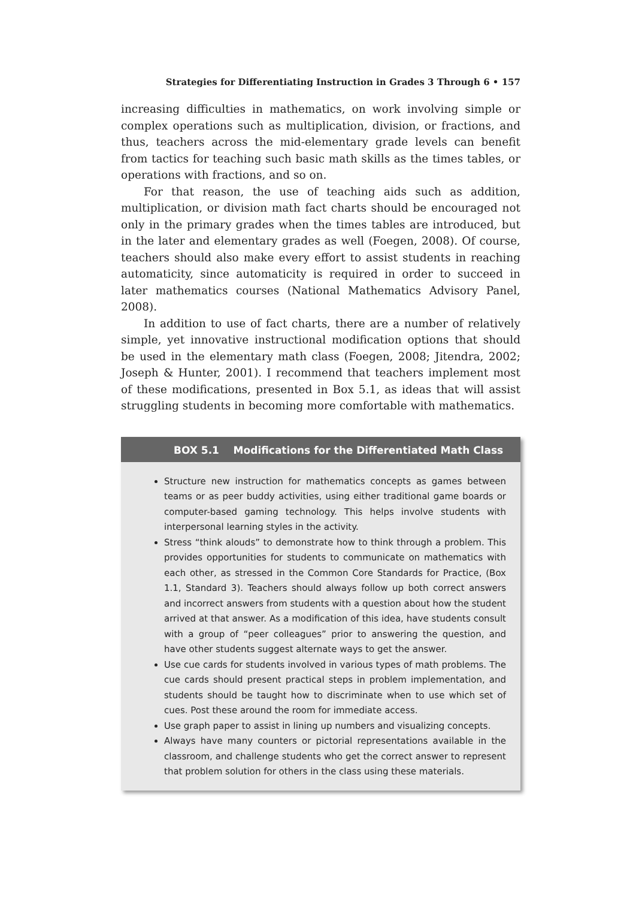Strategies for Differentiating Instruction in Grades 3 Through 6 • 157
increasing difficulties in mathematics, on work involving simple or complex operations such as multiplication, division, or fractions, and thus, teachers across the mid-elementary grade levels can benefit from tactics for teaching such basic math skills as the times tables, or operations with fractions, and so on.
For that reason, the use of teaching aids such as addition, multiplication, or division math fact charts should be encouraged not only in the primary grades when the times tables are introduced, but in the later and elementary grades as well (Foegen, 2008). Of course, teachers should also make every effort to assist students in reaching automaticity, since automaticity is required in order to succeed in later mathematics courses (National Mathematics Advisory Panel, 2008).
In addition to use of fact charts, there are a number of relatively simple, yet innovative instructional modification options that should be used in the elementary math class (Foegen, 2008; Jitendra, 2002; Joseph & Hunter, 2001). I recommend that teachers implement most of these modifications, presented in Box 5.1, as ideas that will assist struggling students in becoming more comfortable with mathematics.
BOX 5.1 Modifications for the Differentiated Math Class
Structure new instruction for mathematics concepts as games between teams or as peer buddy activities, using either traditional game boards or computer-based gaming technology. This helps involve students with interpersonal learning styles in the activity.
Stress “think alouds” to demonstrate how to think through a problem. This provides opportunities for students to communicate on mathematics with each other, as stressed in the Common Core Standards for Practice, (Box 1.1, Standard 3). Teachers should always follow up both correct answers and incorrect answers from students with a question about how the student arrived at that answer. As a modification of this idea, have students consult with a group of “peer colleagues” prior to answering the question, and have other students suggest alternate ways to get the answer.
Use cue cards for students involved in various types of math problems. The cue cards should present practical steps in problem implementation, and students should be taught how to discriminate when to use which set of cues. Post these around the room for immediate access.
Use graph paper to assist in lining up numbers and visualizing concepts.
Always have many counters or pictorial representations available in the classroom, and challenge students who get the correct answer to represent that problem solution for others in the class using these materials.